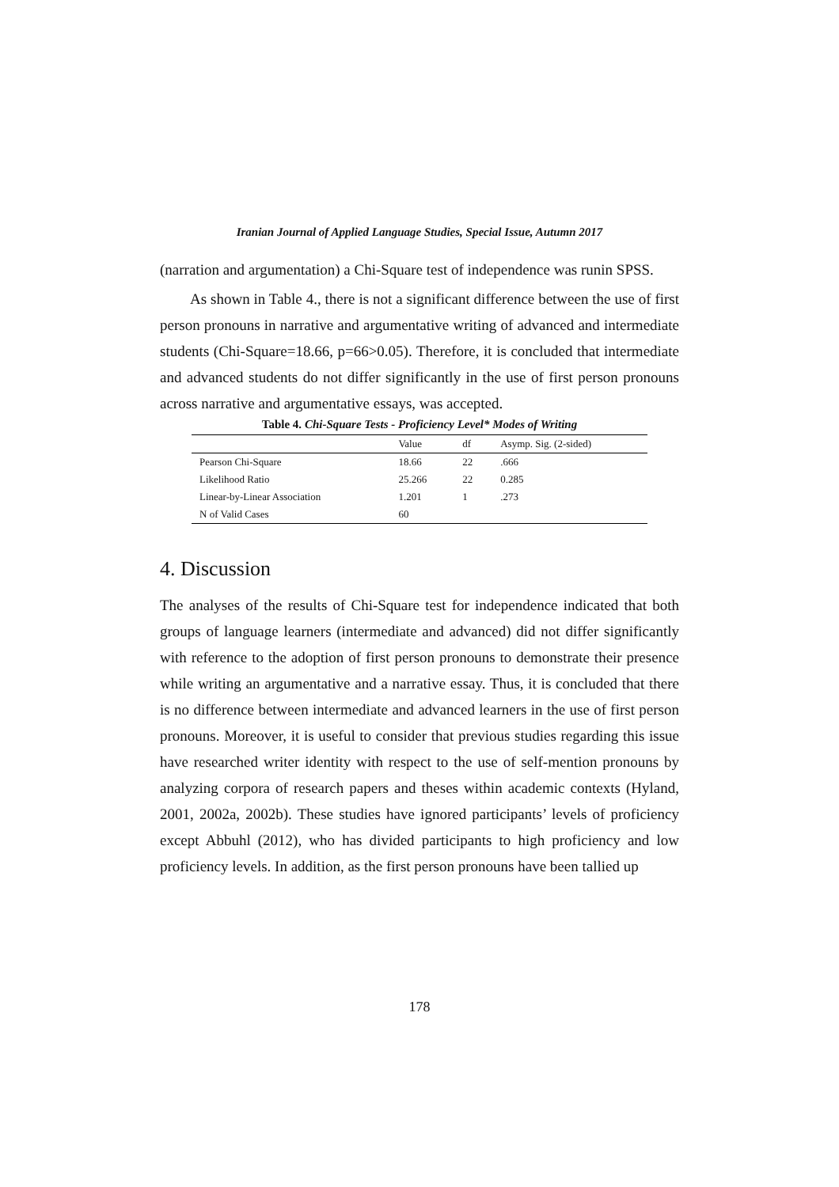Iranian Journal of Applied Language Studies, Special Issue, Autumn 2017
(narration and argumentation) a Chi-Square test of independence was runin SPSS.
As shown in Table 4., there is not a significant difference between the use of first person pronouns in narrative and argumentative writing of advanced and intermediate students (Chi-Square=18.66, p=66>0.05). Therefore, it is concluded that intermediate and advanced students do not differ significantly in the use of first person pronouns across narrative and argumentative essays, was accepted.
Table 4. Chi-Square Tests - Proficiency Level* Modes of Writing
| | Value | df | Asymp. Sig. (2-sided) |
| --- | --- | --- | --- |
| Pearson Chi-Square | 18.66 | 22 | .666 |
| Likelihood Ratio | 25.266 | 22 | 0.285 |
| Linear-by-Linear Association | 1.201 | 1 | .273 |
| N of Valid Cases | 60 | | |
4. Discussion
The analyses of the results of Chi-Square test for independence indicated that both groups of language learners (intermediate and advanced) did not differ significantly with reference to the adoption of first person pronouns to demonstrate their presence while writing an argumentative and a narrative essay. Thus, it is concluded that there is no difference between intermediate and advanced learners in the use of first person pronouns. Moreover, it is useful to consider that previous studies regarding this issue have researched writer identity with respect to the use of self-mention pronouns by analyzing corpora of research papers and theses within academic contexts (Hyland, 2001, 2002a, 2002b). These studies have ignored participants’ levels of proficiency except Abbuhl (2012), who has divided participants to high proficiency and low proficiency levels. In addition, as the first person pronouns have been tallied up
178